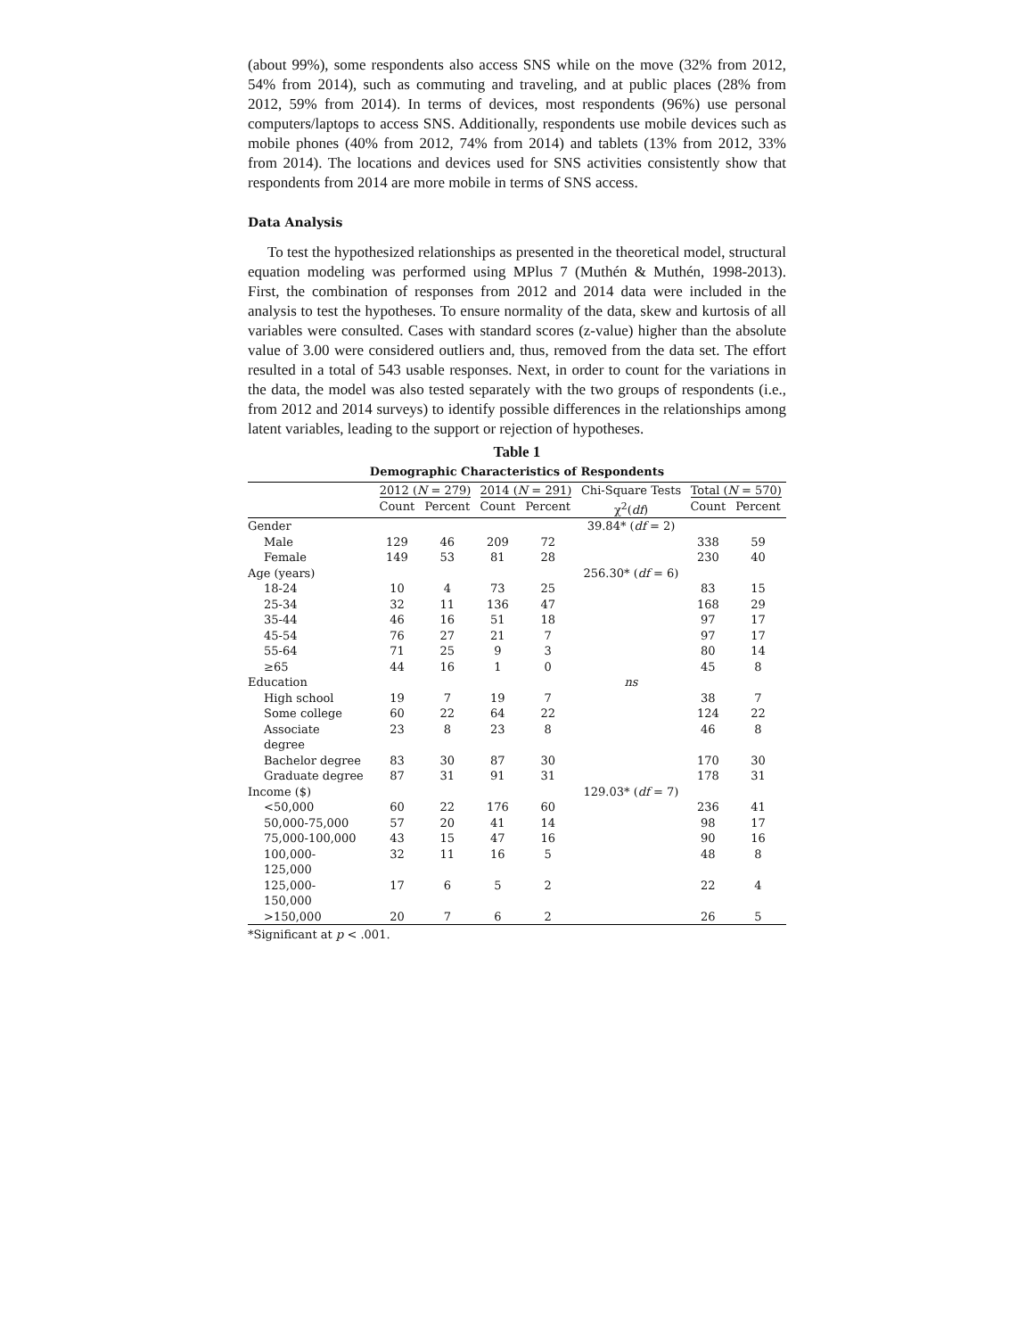(about 99%), some respondents also access SNS while on the move (32% from 2012, 54% from 2014), such as commuting and traveling, and at public places (28% from 2012, 59% from 2014). In terms of devices, most respondents (96%) use personal computers/laptops to access SNS. Additionally, respondents use mobile devices such as mobile phones (40% from 2012, 74% from 2014) and tablets (13% from 2012, 33% from 2014). The locations and devices used for SNS activities consistently show that respondents from 2014 are more mobile in terms of SNS access.
Data Analysis
To test the hypothesized relationships as presented in the theoretical model, structural equation modeling was performed using MPlus 7 (Muthén & Muthén, 1998-2013). First, the combination of responses from 2012 and 2014 data were included in the analysis to test the hypotheses. To ensure normality of the data, skew and kurtosis of all variables were consulted. Cases with standard scores (z-value) higher than the absolute value of 3.00 were considered outliers and, thus, removed from the data set. The effort resulted in a total of 543 usable responses. Next, in order to count for the variations in the data, the model was also tested separately with the two groups of respondents (i.e., from 2012 and 2014 surveys) to identify possible differences in the relationships among latent variables, leading to the support or rejection of hypotheses.
Table 1
Demographic Characteristics of Respondents
| | 2012 ( N = 279) | | 2014 ( N = 291) | | Chi-Square Tests | Total ( N = 570) | |
| --- | --- | --- | --- | --- | --- | --- | --- |
| | Count | Percent | Count | Percent | χ<sup>2</sup>( df ) | Count | Percent |
| Gender | | | | | 39.84* ( df = 2) | | |
| Male | 129 | 46 | 209 | 72 | | 338 | 59 |
| Female | 149 | 53 | 81 | 28 | | 230 | 40 |
| Age (years) | | | | | 256.30* ( df = 6) | | |
| 18-24 | 10 | 4 | 73 | 25 | | 83 | 15 |
| 25-34 | 32 | 11 | 136 | 47 | | 168 | 29 |
| 35-44 | 46 | 16 | 51 | 18 | | 97 | 17 |
| 45-54 | 76 | 27 | 21 | 7 | | 97 | 17 |
| 55-64 | 71 | 25 | 9 | 3 | | 80 | 14 |
| ≥65 | 44 | 16 | 1 | 0 | | 45 | 8 |
| Education | | | | | ns | | |
| High school | 19 | 7 | 19 | 7 | | 38 | 7 |
| Some college | 60 | 22 | 64 | 22 | | 124 | 22 |
| Associate degree | 23 | 8 | 23 | 8 | | 46 | 8 |
| Bachelor degree | 83 | 30 | 87 | 30 | | 170 | 30 |
| Graduate degree | 87 | 31 | 91 | 31 | | 178 | 31 |
| Income ($) | | | | | 129.03* ( df = 7) | | |
| <50,000 | 60 | 22 | 176 | 60 | | 236 | 41 |
| 50,000-75,000 | 57 | 20 | 41 | 14 | | 98 | 17 |
| 75,000-100,000 | 43 | 15 | 47 | 16 | | 90 | 16 |
| 100,000- 125,000 | 32 | 11 | 16 | 5 | | 48 | 8 |
| 125,000- 150,000 | 17 | 6 | 5 | 2 | | 22 | 4 |
| >150,000 | 20 | 7 | 6 | 2 | | 26 | 5 |
*Significant at p < .001.